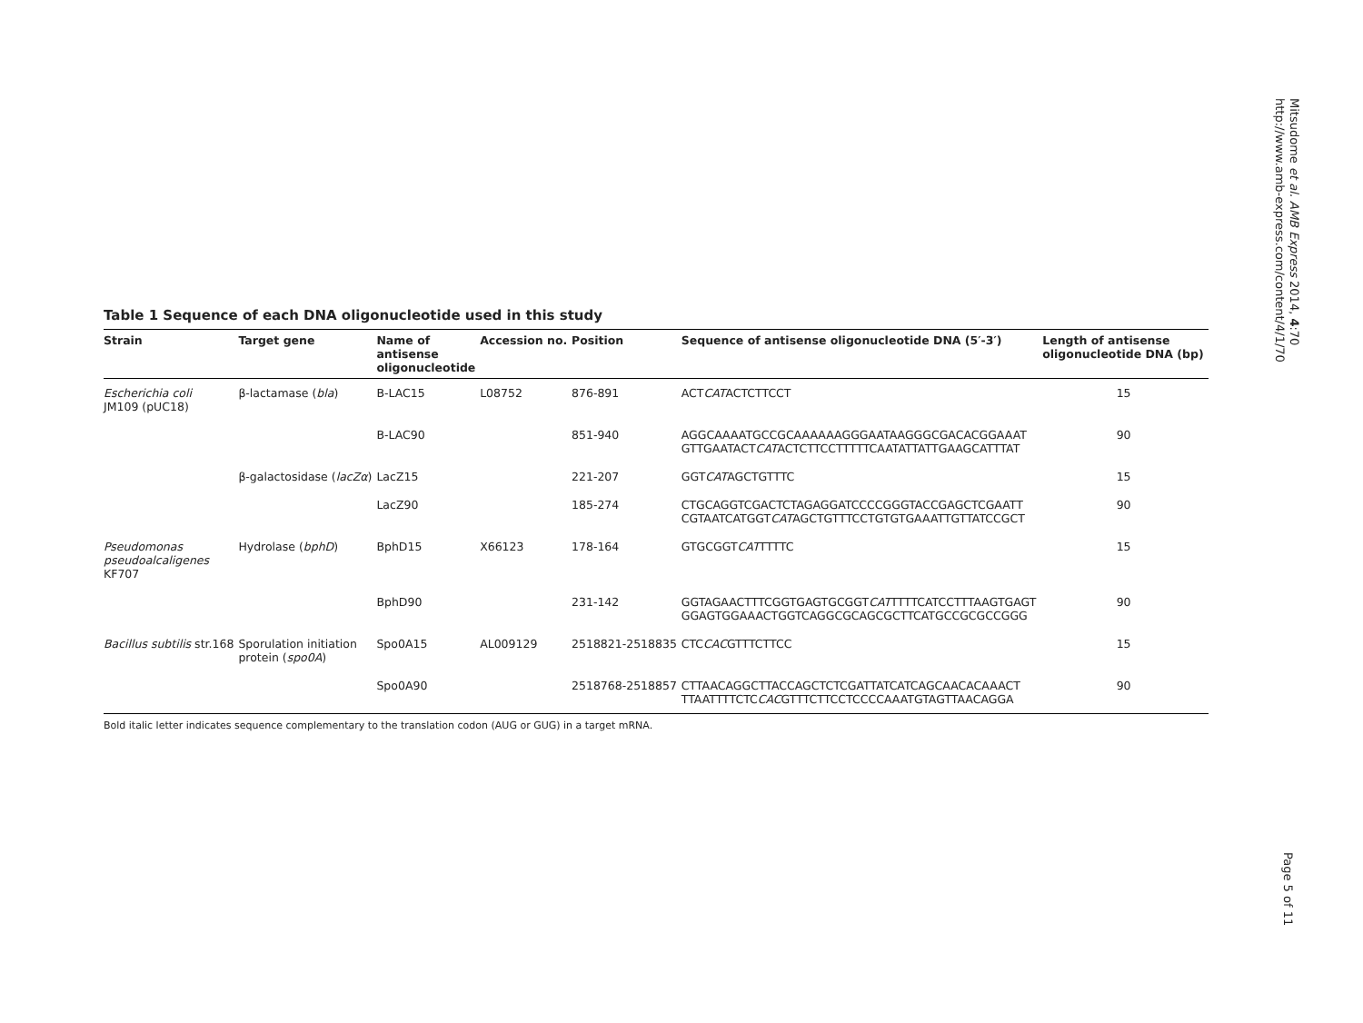Mitsudome et al. AMB Express 2014, 4:70
http://www.amb-express.com/content/4/1/70
Table 1 Sequence of each DNA oligonucleotide used in this study
| Strain | Target gene | Name of antisense oligonucleotide | Accession no. | Position | Sequence of antisense oligonucleotide DNA (5′-3′) | Length of antisense oligonucleotide DNA (bp) |
| --- | --- | --- | --- | --- | --- | --- |
| Escherichia coli JM109 (pUC18) | β-lactamase ( bla ) | B-LAC15 | L08752 | 876-891 | ACT CAT ACTCTTCCT | 15 |
| | | B-LAC90 | | 851-940 | AGGCAAAATGCCGCAAAAAAGGGAATAAGGGCGACACGGAAAT GTTGAATACT CAT ACTCTTCCTTTTTCAATATTATTGAAGCATTTAT | 90 |
| | β-galactosidase ( lacZα ) | LacZ15 | | 221-207 | GGT CAT AGCTGTTTC | 15 |
| | | LacZ90 | | 185-274 | CTGCAGGTCGACTCTAGAGGATCCCCGGGTACCGAGCTCGAATT CGTAATCATGGT CAT AGCTGTTTCCTGTGTGAAATTGTTATCCGCT | 90 |
| Pseudomonas pseudoalcaligenes KF707 | Hydrolase ( bphD ) | BphD15 | X66123 | 178-164 | GTGCGGT CAT TTTTC | 15 |
| | | BphD90 | | 231-142 | GGTAGAACTTTCGGTGAGTGCGGT CAT TTTTCATCCTTTAAGTGAGT GGAGTGGAAACTGGTCAGGCGCAGCGCTTCATGCCGCGCCGGG | 90 |
| Bacillus subtilis str.168 | Sporulation initiation protein ( spo0A ) | Spo0A15 | AL009129 | 2518821-2518835 | CTC CAC GTTTCTTCC | 15 |
| | | Spo0A90 | | 2518768-2518857 | CTTAACAGGCTTACCAGCTCTCGATTATCATCAGCAACACAAACT TTAATTTTCTC CAC GTTTCTTCCTCCCCAAATGTAGTTAACAGGA | 90 |
Bold italic letter indicates sequence complementary to the translation codon (AUG or GUG) in a target mRNA.
Page 5 of 11